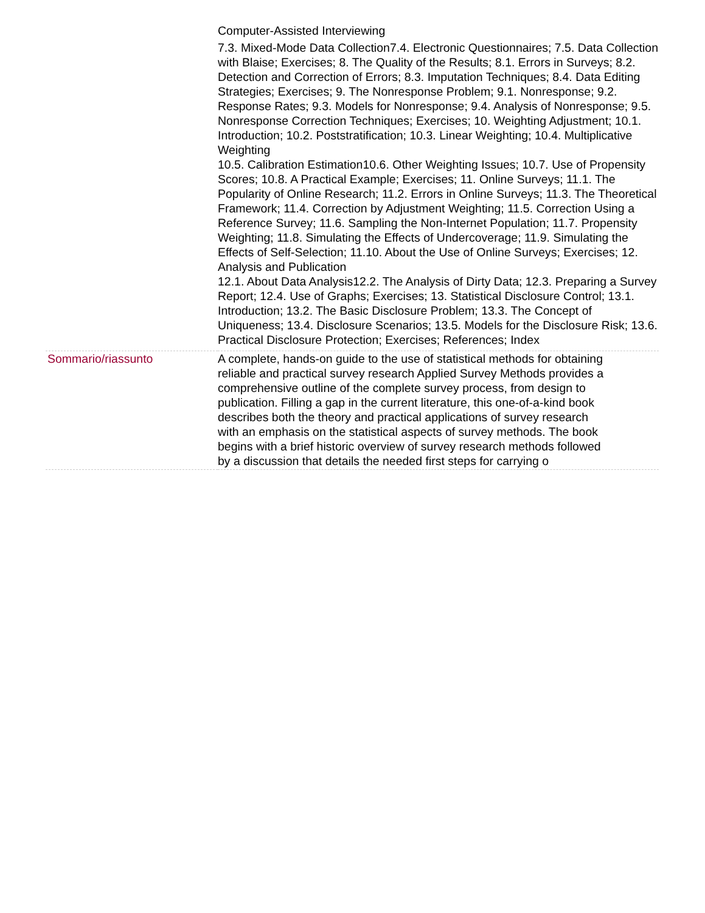| | Computer-Assisted Interviewing 7.3. Mixed-Mode Data Collection7.4. Electronic Questionnaires; 7.5. Data Collection with Blaise; Exercises; 8. The Quality of the Results; 8.1. Errors in Surveys; 8.2. Detection and Correction of Errors; 8.3. Imputation Techniques; 8.4. Data Editing Strategies; Exercises; 9. The Nonresponse Problem; 9.1. Nonresponse; 9.2. Response Rates; 9.3. Models for Nonresponse; 9.4. Analysis of Nonresponse; 9.5. Nonresponse Correction Techniques; Exercises; 10. Weighting Adjustment; 10.1. Introduction; 10.2. Poststratification; 10.3. Linear Weighting; 10.4. Multiplicative Weighting 10.5. Calibration Estimation10.6. Other Weighting Issues; 10.7. Use of Propensity Scores; 10.8. A Practical Example; Exercises; 11. Online Surveys; 11.1. The Popularity of Online Research; 11.2. Errors in Online Surveys; 11.3. The Theoretical Framework; 11.4. Correction by Adjustment Weighting; 11.5. Correction Using a Reference Survey; 11.6. Sampling the Non-Internet Population; 11.7. Propensity Weighting; 11.8. Simulating the Effects of Undercoverage; 11.9. Simulating the Effects of Self-Selection; 11.10. About the Use of Online Surveys; Exercises; 12. Analysis and Publication 12.1. About Data Analysis12.2. The Analysis of Dirty Data; 12.3. Preparing a Survey Report; 12.4. Use of Graphs; Exercises; 13. Statistical Disclosure Control; 13.1. Introduction; 13.2. The Basic Disclosure Problem; 13.3. The Concept of Uniqueness; 13.4. Disclosure Scenarios; 13.5. Models for the Disclosure Risk; 13.6. Practical Disclosure Protection; Exercises; References; Index |
| Sommario/riassunto | A complete, hands-on guide to the use of statistical methods for obtaining reliable and practical survey research Applied Survey Methods provides a comprehensive outline of the complete survey process, from design to publication. Filling a gap in the current literature, this one-of-a-kind book describes both the theory and practical applications of survey research with an emphasis on the statistical aspects of survey methods. The book begins with a brief historic overview of survey research methods followed by a discussion that details the needed first steps for carrying o |